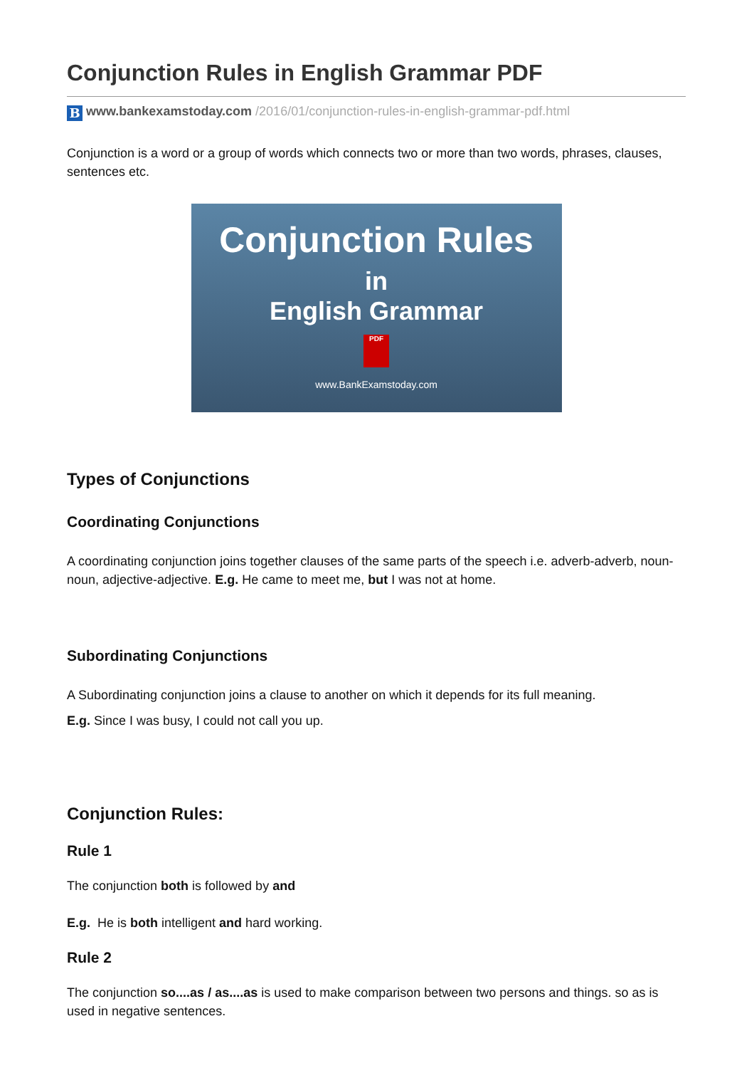Conjunction Rules in English Grammar PDF
B www.bankexamstoday.com /2016/01/conjunction-rules-in-english-grammar-pdf.html
Conjunction is a word or a group of words which connects two or more than two words, phrases, clauses, sentences etc.
Conjunction Rules
in
English Grammar
PDF
www.BankExamstoday.com
Types of Conjunctions
Coordinating Conjunctions
A coordinating conjunction joins together clauses of the same parts of the speech i.e. adverb-adverb, noun-noun, adjective-adjective. E.g. He came to meet me, but I was not at home.
Subordinating Conjunctions
A Subordinating conjunction joins a clause to another on which it depends for its full meaning.
E.g. Since I was busy, I could not call you up.
Conjunction Rules:
Rule 1
The conjunction both is followed by and
E.g. He is both intelligent and hard working.
Rule 2
The conjunction so....as / as....as is used to make comparison between two persons and things. so as is used in negative sentences.